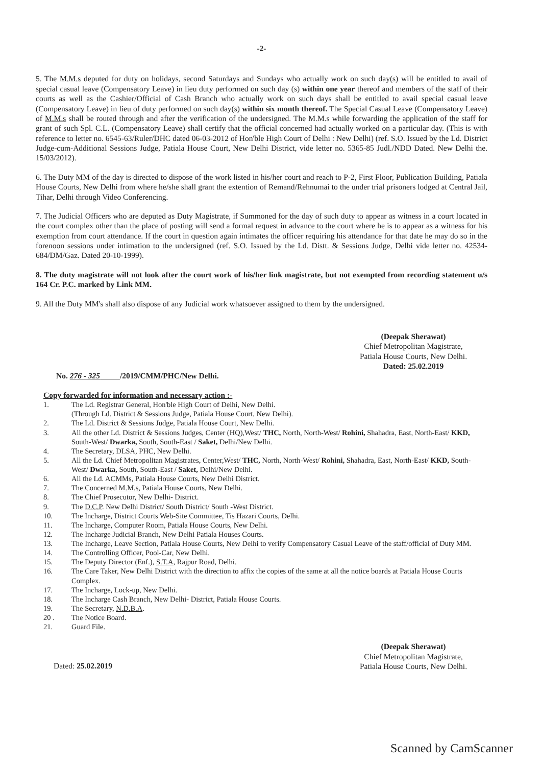-2-
5. The M.M.s deputed for duty on holidays, second Saturdays and Sundays who actually work on such day(s) will be entitled to avail of special casual leave (Compensatory Leave) in lieu duty performed on such day (s) within one year thereof and members of the staff of their courts as well as the Cashier/Official of Cash Branch who actually work on such days shall be entitled to avail special casual leave (Compensatory Leave) in lieu of duty performed on such day(s) within six month thereof. The Special Casual Leave (Compensatory Leave) of M.M.s shall be routed through and after the verification of the undersigned. The M.M.s while forwarding the application of the staff for grant of such Spl. C.L. (Compensatory Leave) shall certify that the official concerned had actually worked on a particular day. (This is with reference to letter no. 6545-63/Ruler/DHC dated 06-03-2012 of Hon'ble High Court of Delhi : New Delhi) (ref. S.O. Issued by the Ld. District Judge-cum-Additional Sessions Judge, Patiala House Court, New Delhi District, vide letter no. 5365-85 Judl./NDD Dated. New Delhi the. 15/03/2012).
6. The Duty MM of the day is directed to dispose of the work listed in his/her court and reach to P-2, First Floor, Publication Building, Patiala House Courts, New Delhi from where he/she shall grant the extention of Remand/Rehnumai to the under trial prisoners lodged at Central Jail, Tihar, Delhi through Video Conferencing.
7. The Judicial Officers who are deputed as Duty Magistrate, if Summoned for the day of such duty to appear as witness in a court located in the court complex other than the place of posting will send a formal request in advance to the court where he is to appear as a witness for his exemption from court attendance. If the court in question again intimates the officer requiring his attendance for that date he may do so in the forenoon sessions under intimation to the undersigned (ref. S.O. Issued by the Ld. Distt. & Sessions Judge, Delhi vide letter no. 42534-684/DM/Gaz. Dated 20-10-1999).
8. The duty magistrate will not look after the court work of his/her link magistrate, but not exempted from recording statement u/s 164 Cr. P.C. marked by Link MM.
9. All the Duty MM's shall also dispose of any Judicial work whatsoever assigned to them by the undersigned.
(Deepak Sherawat)
Chief Metropolitan Magistrate,
Patiala House Courts, New Delhi.
Dated: 25.02.2019
No. 276 - 325 /2019/CMM/PHC/New Delhi.
Copy forwarded for information and necessary action :-
| 1. | The Ld. Registrar General, Hon'ble High Court of Delhi, New Delhi. (Through Ld. District & Sessions Judge, Patiala House Court, New Delhi). |
| 2. | The Ld. District & Sessions Judge, Patiala House Court, New Delhi. |
| 3. | All the other Ld. District & Sessions Judges, Center (HQ),West/ THC, North, North-West/ Rohini, Shahadra, East, North-East/ KKD, South-West/ Dwarka, South, South-East / Saket, Delhi/New Delhi. |
| 4. | The Secretary, DLSA, PHC, New Delhi. |
| 5. | All the Ld. Chief Metropolitan Magistrates, Center,West/ THC, North, North-West/ Rohini, Shahadra, East, North-East/ KKD, South-West/ Dwarka, South, South-East / Saket, Delhi/New Delhi. |
| 6. | All the Ld. ACMMs, Patiala House Courts, New Delhi District. |
| 7. | The Concerned M.M.s , Patiala House Courts, New Delhi. |
| 8. | The Chief Prosecutor, New Delhi- District. |
| 9. | The D.C.P . New Delhi District/ South District/ South -West District. |
| 10. | The Incharge, District Courts Web-Site Committee, Tis Hazari Courts, Delhi. |
| 11. | The Incharge, Computer Room, Patiala House Courts, New Delhi. |
| 12. | The Incharge Judicial Branch, New Delhi Patiala Houses Courts. |
| 13. | The Incharge, Leave Section, Patiala House Courts, New Delhi to verify Compensatory Casual Leave of the staff/official of Duty MM. |
| 14. | The Controlling Officer, Pool-Car, New Delhi. |
| 15. | The Deputy Director (Enf.), S.T.A , Rajpur Road, Delhi. |
| 16. | The Care Taker, New Delhi District with the direction to affix the copies of the same at all the notice boards at Patiala House Courts Complex. |
| 17. | The Incharge, Lock-up, New Delhi. |
| 18. | The Incharge Cash Branch, New Delhi- District, Patiala House Courts. |
| 19. | The Secretary, N.D.B.A . |
| 20 . | The Notice Board. |
| 21. | Guard File. |
(Deepak Sherawat)
Chief Metropolitan Magistrate,
Patiala House Courts, New Delhi.
Dated: 25.02.2019
Scanned by CamScanner